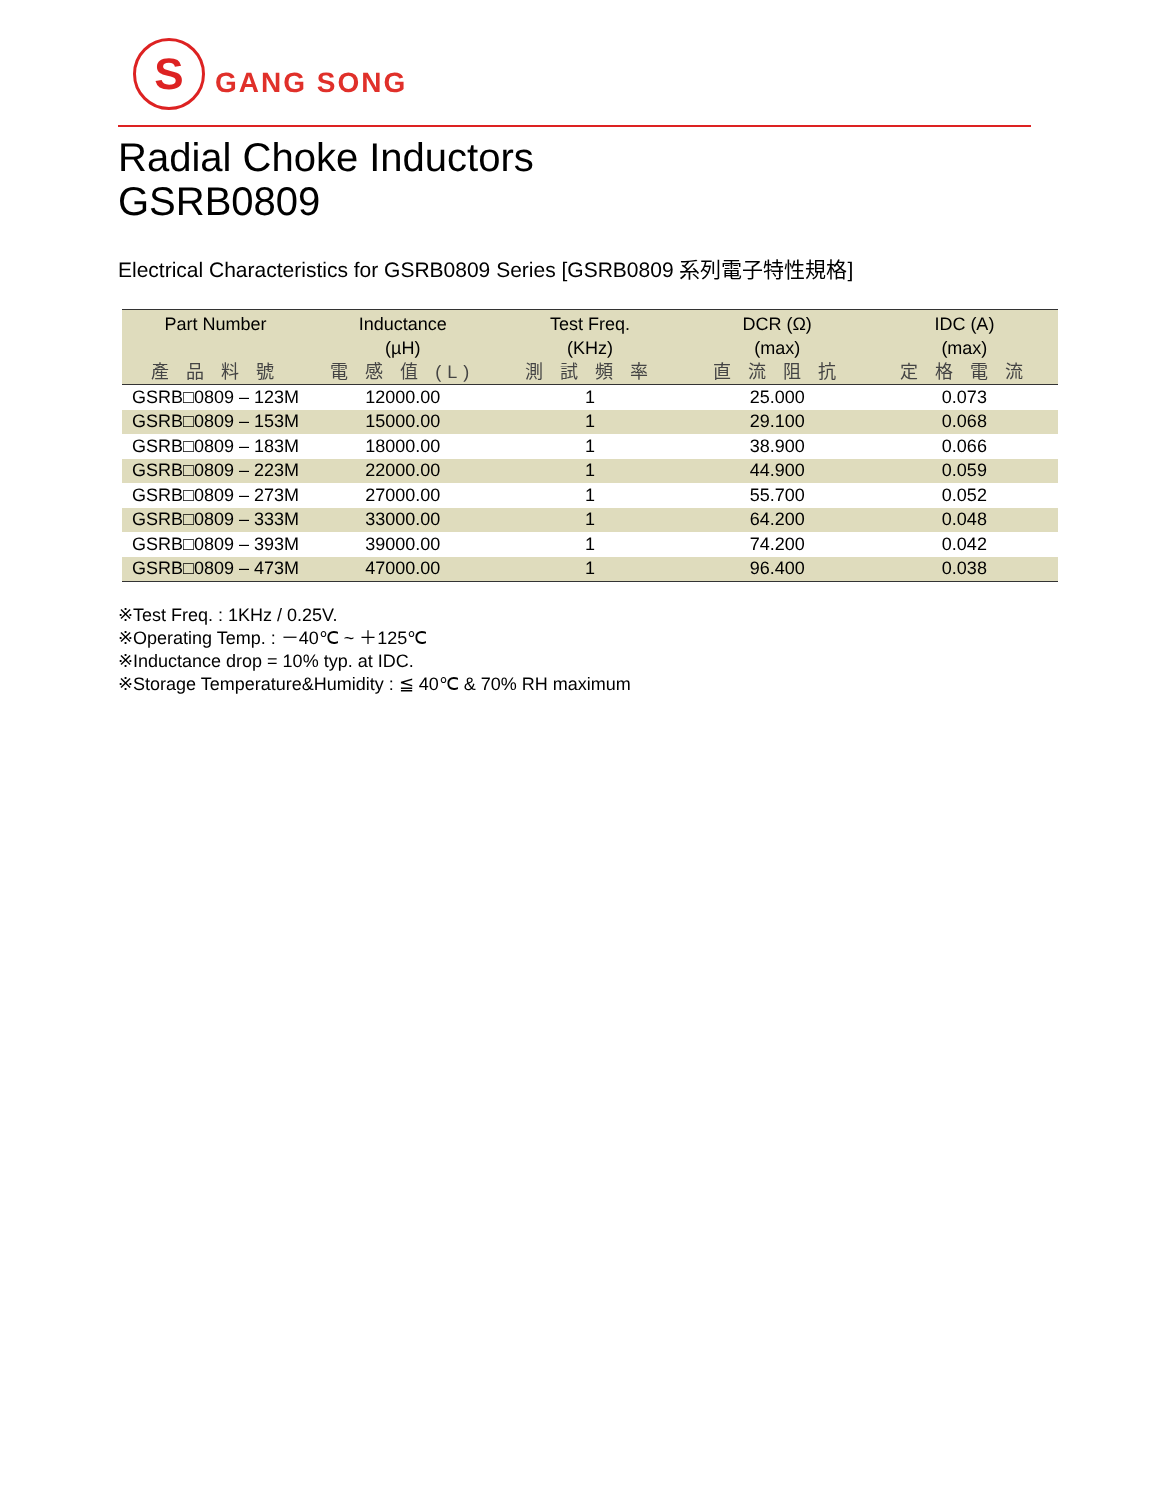S
GANG SONG
Radial Choke Inductors
GSRB0809
Electrical Characteristics for GSRB0809 Series [GSRB0809 系列電子特性規格]
| Part Number 產 品 料 號 | Inductance (µH) 電 感 值 (L) | Test Freq. (KHz) 測 試 頻 率 | DCR (Ω) (max) 直 流 阻 抗 | IDC (A) (max) 定 格 電 流 |
| --- | --- | --- | --- | --- |
| GSRB□0809 – 123M | 12000.00 | 1 | 25.000 | 0.073 |
| GSRB□0809 – 153M | 15000.00 | 1 | 29.100 | 0.068 |
| GSRB□0809 – 183M | 18000.00 | 1 | 38.900 | 0.066 |
| GSRB□0809 – 223M | 22000.00 | 1 | 44.900 | 0.059 |
| GSRB□0809 – 273M | 27000.00 | 1 | 55.700 | 0.052 |
| GSRB□0809 – 333M | 33000.00 | 1 | 64.200 | 0.048 |
| GSRB□0809 – 393M | 39000.00 | 1 | 74.200 | 0.042 |
| GSRB□0809 – 473M | 47000.00 | 1 | 96.400 | 0.038 |
※Test Freq. : 1KHz / 0.25V.
※Operating Temp. : －40℃ ~ ＋125℃
※Inductance drop = 10% typ. at IDC.
※Storage Temperature&Humidity : ≦ 40℃ & 70% RH maximum